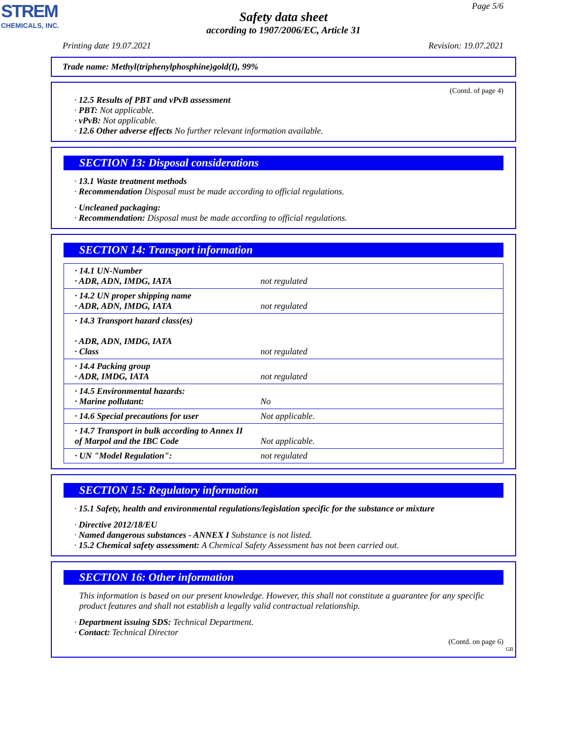STREM
CHEMICALS, INC.
Page 5/6
Safety data sheet
according to 1907/2006/EC, Article 31
Printing date 19.07.2021 Revision: 19.07.2021
Trade name: Methyl(triphenylphosphine)gold(I), 99%
(Contd. of page 4)
· 12.5 Results of PBT and vPvB assessment
· PBT: Not applicable.
· vPvB: Not applicable.
· 12.6 Other adverse effects No further relevant information available.
SECTION 13: Disposal considerations
· 13.1 Waste treatment methods
· Recommendation Disposal must be made according to official regulations.
· Uncleaned packaging:
· Recommendation: Disposal must be made according to official regulations.
SECTION 14: Transport information
| · 14.1 UN-Number · ADR, ADN, IMDG, IATA | not regulated |
| · 14.2 UN proper shipping name · ADR, ADN, IMDG, IATA | not regulated |
| · 14.3 Transport hazard class(es) · ADR, ADN, IMDG, IATA · Class | not regulated |
| · 14.4 Packing group · ADR, IMDG, IATA | not regulated |
| · 14.5 Environmental hazards: · Marine pollutant: | No |
| · 14.6 Special precautions for user | Not applicable. |
| · 14.7 Transport in bulk according to Annex II of Marpol and the IBC Code | Not applicable. |
| · UN "Model Regulation": | not regulated |
SECTION 15: Regulatory information
· 15.1 Safety, health and environmental regulations/legislation specific for the substance or mixture
· Directive 2012/18/EU
· Named dangerous substances - ANNEX I Substance is not listed.
· 15.2 Chemical safety assessment: A Chemical Safety Assessment has not been carried out.
SECTION 16: Other information
This information is based on our present knowledge. However, this shall not constitute a guarantee for any specific product features and shall not establish a legally valid contractual relationship.
· Department issuing SDS: Technical Department.
· Contact: Technical Director
(Contd. on page 6)
GB